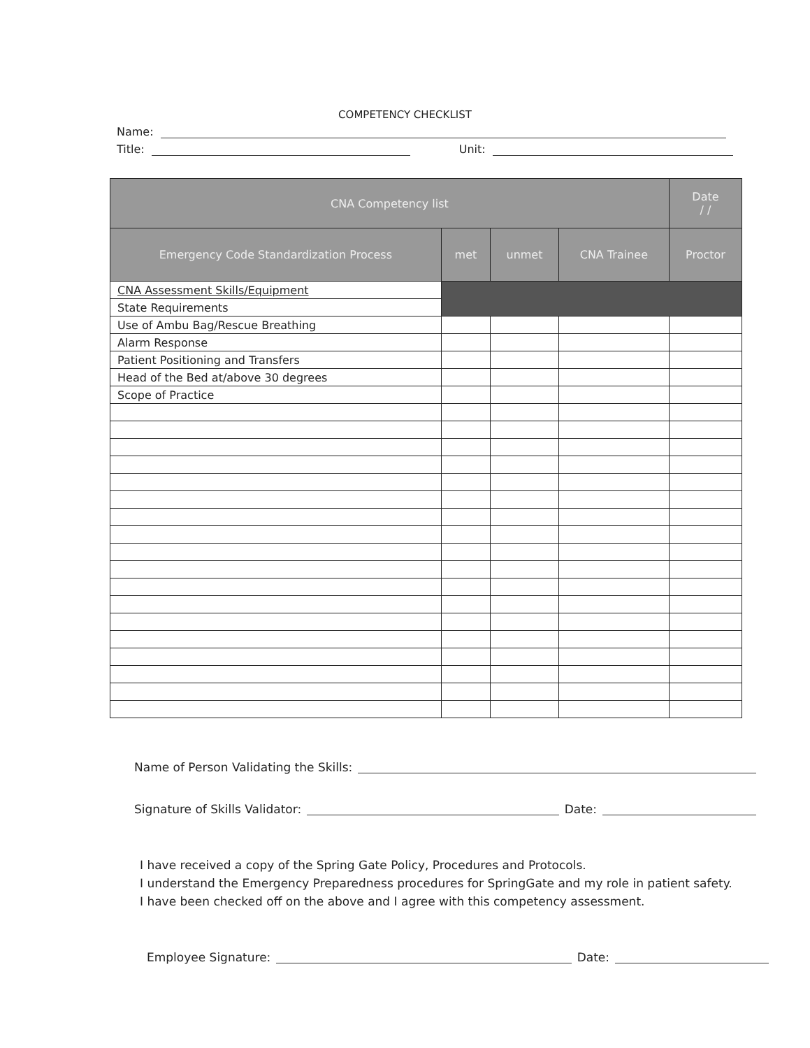COMPETENCY CHECKLIST
Name:
Title: Unit:
| CNA Competency list | | | | Date / / |
| --- | --- | --- | --- | --- |
| Emergency Code Standardization Process | met | unmet | CNA Trainee | Proctor |
| CNA Assessment Skills/Equipment | | | | |
| State Requirements | | | | |
| Use of Ambu Bag/Rescue Breathing | | | | |
| Alarm Response | | | | |
| Patient Positioning and Transfers | | | | |
| Head of the Bed at/above 30 degrees | | | | |
| Scope of Practice | | | | |
Name of Person Validating the Skills:
Signature of Skills Validator: Date:
I have received a copy of the Spring Gate Policy, Procedures and Protocols.
I understand the Emergency Preparedness procedures for SpringGate and my role in patient safety.
I have been checked off on the above and I agree with this competency assessment.
Employee Signature: Date: